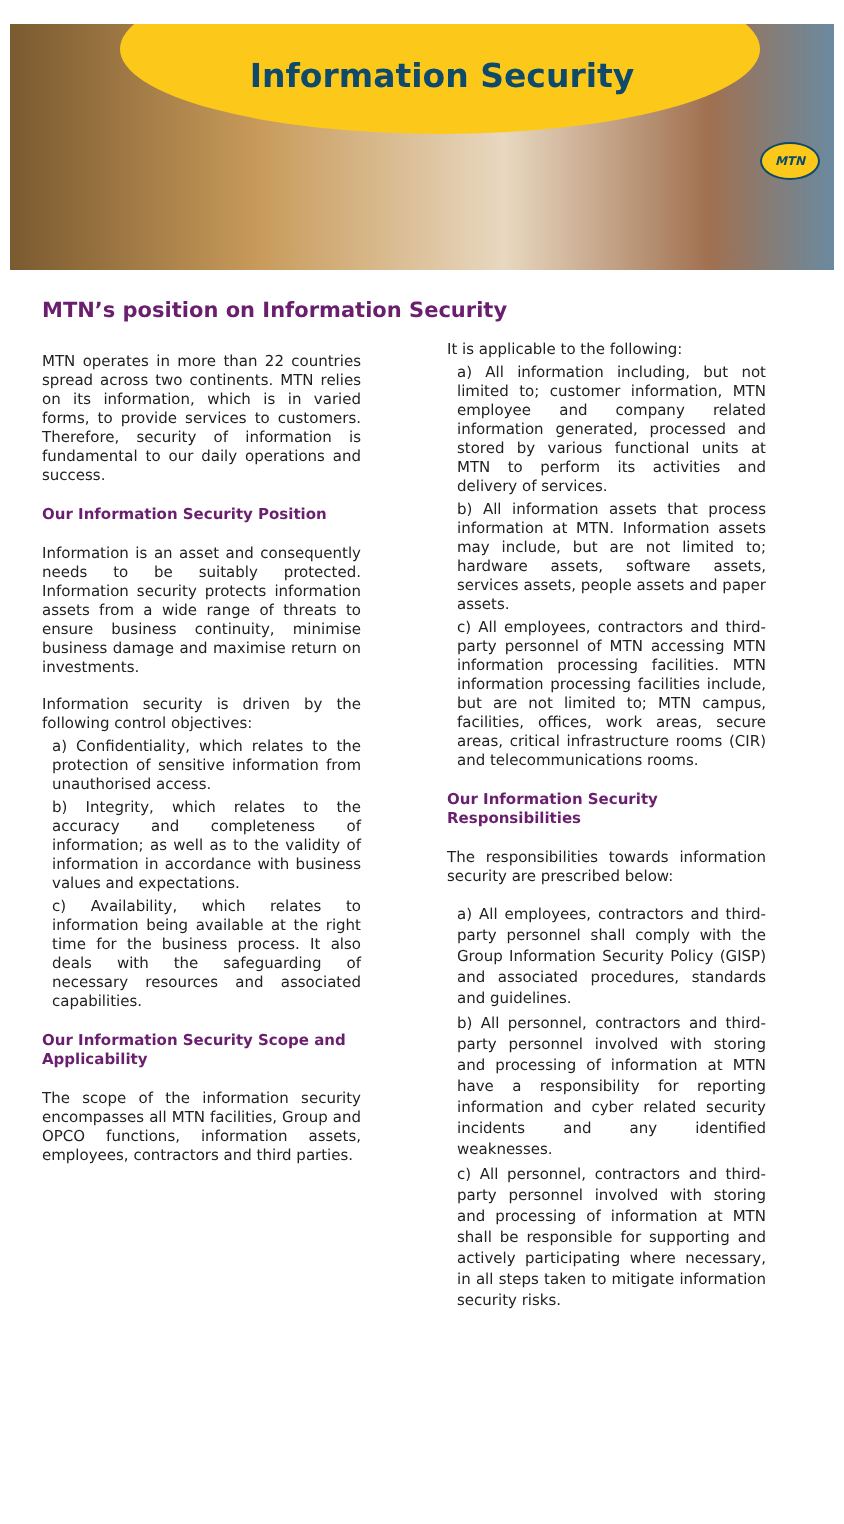Information Security
MTN
MTN’s position on Information Security
MTN operates in more than 22 countries spread across two continents. MTN relies on its information, which is in varied forms, to provide services to customers. Therefore, security of information is fundamental to our daily operations and success.
Our Information Security Position
Information is an asset and consequently needs to be suitably protected. Information security protects information assets from a wide range of threats to ensure business continuity, minimise business damage and maximise return on investments.
Information security is driven by the following control objectives:
a) Confidentiality, which relates to the protection of sensitive information from unauthorised access.
b) Integrity, which relates to the accuracy and completeness of information; as well as to the validity of information in accordance with business values and expectations.
c) Availability, which relates to information being available at the right time for the business process. It also deals with the safeguarding of necessary resources and associated capabilities.
Our Information Security Scope and Applicability
The scope of the information security encompasses all MTN facilities, Group and OPCO functions, information assets, employees, contractors and third parties.
It is applicable to the following:
a) All information including, but not limited to; customer information, MTN employee and company related information generated, processed and stored by various functional units at MTN to perform its activities and delivery of services.
b) All information assets that process information at MTN. Information assets may include, but are not limited to; hardware assets, software assets, services assets, people assets and paper assets.
c) All employees, contractors and third-party personnel of MTN accessing MTN information processing facilities. MTN information processing facilities include, but are not limited to; MTN campus, facilities, offices, work areas, secure areas, critical infrastructure rooms (CIR) and telecommunications rooms.
Our Information Security Responsibilities
The responsibilities towards information security are prescribed below:
a) All employees, contractors and third-party personnel shall comply with the Group Information Security Policy (GISP) and associated procedures, standards and guidelines.
b) All personnel, contractors and third-party personnel involved with storing and processing of information at MTN have a responsibility for reporting information and cyber related security incidents and any identified weaknesses.
c) All personnel, contractors and third-party personnel involved with storing and processing of information at MTN shall be responsible for supporting and actively participating where necessary, in all steps taken to mitigate information security risks.